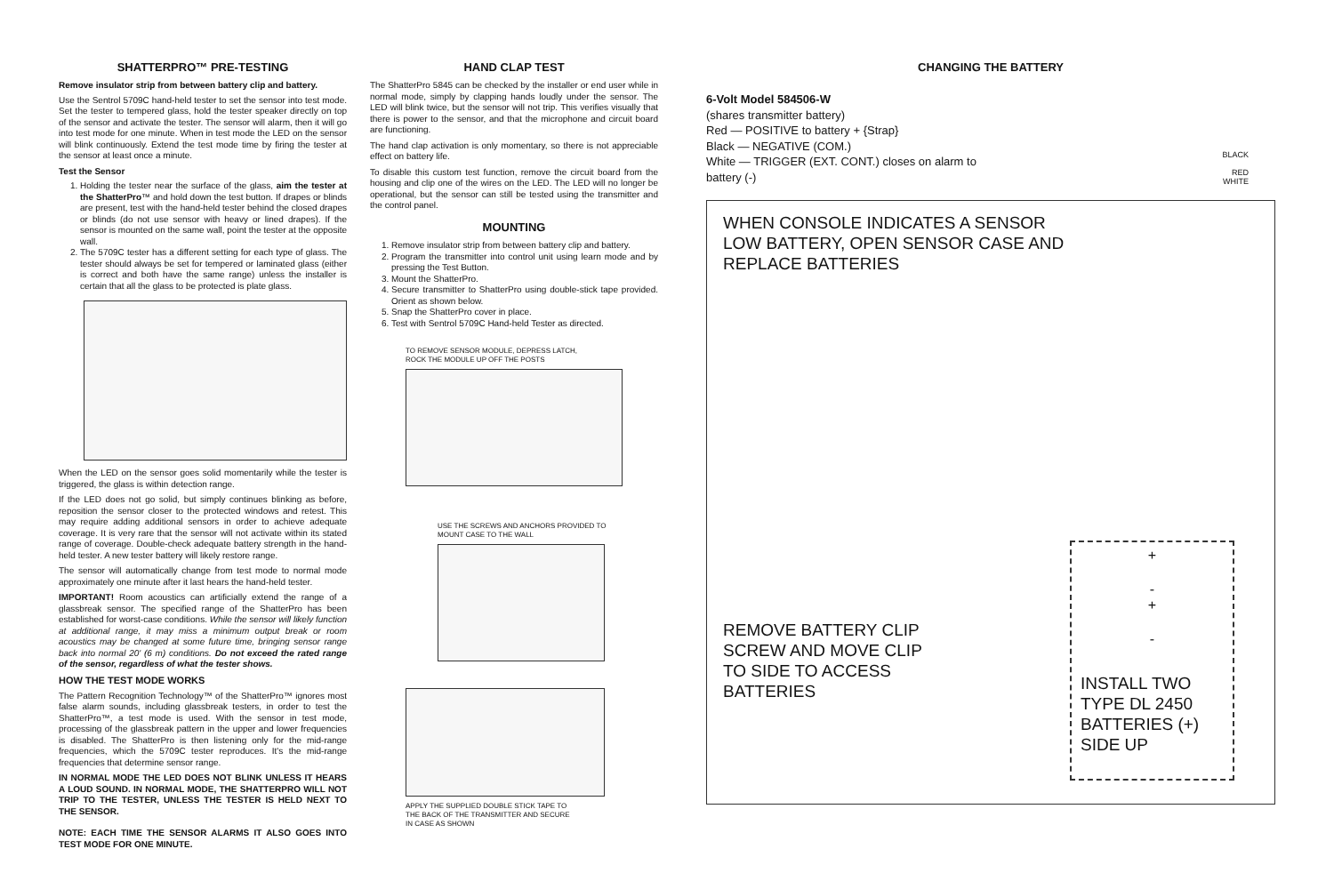SHATTERPRO™ PRE-TESTING
Remove insulator strip from between battery clip and battery.
Use the Sentrol 5709C hand-held tester to set the sensor into test mode. Set the tester to tempered glass, hold the tester speaker directly on top of the sensor and activate the tester. The sensor will alarm, then it will go into test mode for one minute. When in test mode the LED on the sensor will blink continuously. Extend the test mode time by firing the tester at the sensor at least once a minute.
Test the Sensor
1. Holding the tester near the surface of the glass, aim the tester at the ShatterPro™ and hold down the test button. If drapes or blinds are present, test with the hand-held tester behind the closed drapes or blinds (do not use sensor with heavy or lined drapes). If the sensor is mounted on the same wall, point the tester at the opposite wall.
2. The 5709C tester has a different setting for each type of glass. The tester should always be set for tempered or laminated glass (either is correct and both have the same range) unless the installer is certain that all the glass to be protected is plate glass.
When the LED on the sensor goes solid momentarily while the tester is triggered, the glass is within detection range.
If the LED does not go solid, but simply continues blinking as before, reposition the sensor closer to the protected windows and retest. This may require adding additional sensors in order to achieve adequate coverage. It is very rare that the sensor will not activate within its stated range of coverage. Double-check adequate battery strength in the hand-held tester. A new tester battery will likely restore range.
The sensor will automatically change from test mode to normal mode approximately one minute after it last hears the hand-held tester.
IMPORTANT! Room acoustics can artificially extend the range of a glassbreak sensor. The specified range of the ShatterPro has been established for worst-case conditions. While the sensor will likely function at additional range, it may miss a minimum output break or room acoustics may be changed at some future time, bringing sensor range back into normal 20' (6 m) conditions. Do not exceed the rated range of the sensor, regardless of what the tester shows.
HOW THE TEST MODE WORKS
The Pattern Recognition Technology™ of the ShatterPro™ ignores most false alarm sounds, including glassbreak testers, in order to test the ShatterPro™, a test mode is used. With the sensor in test mode, processing of the glassbreak pattern in the upper and lower frequencies is disabled. The ShatterPro is then listening only for the mid-range frequencies, which the 5709C tester reproduces. It's the mid-range frequencies that determine sensor range.
IN NORMAL MODE THE LED DOES NOT BLINK UNLESS IT HEARS A LOUD SOUND. IN NORMAL MODE, THE SHATTERPRO WILL NOT TRIP TO THE TESTER, UNLESS THE TESTER IS HELD NEXT TO THE SENSOR.
NOTE: EACH TIME THE SENSOR ALARMS IT ALSO GOES INTO TEST MODE FOR ONE MINUTE.
HAND CLAP TEST
The ShatterPro 5845 can be checked by the installer or end user while in normal mode, simply by clapping hands loudly under the sensor. The LED will blink twice, but the sensor will not trip. This verifies visually that there is power to the sensor, and that the microphone and circuit board are functioning.
The hand clap activation is only momentary, so there is not appreciable effect on battery life.
To disable this custom test function, remove the circuit board from the housing and clip one of the wires on the LED. The LED will no longer be operational, but the sensor can still be tested using the transmitter and the control panel.
MOUNTING
1. Remove insulator strip from between battery clip and battery.
2. Program the transmitter into control unit using learn mode and by pressing the Test Button.
3. Mount the ShatterPro.
4. Secure transmitter to ShatterPro using double-stick tape provided. Orient as shown below.
5. Snap the ShatterPro cover in place.
6. Test with Sentrol 5709C Hand-held Tester as directed.
TO REMOVE SENSOR MODULE, DEPRESS LATCH,
ROCK THE MODULE UP OFF THE POSTS
USE THE SCREWS AND ANCHORS PROVIDED TO
MOUNT CASE TO THE WALL
APPLY THE SUPPLIED DOUBLE STICK TAPE TO
THE BACK OF THE TRANSMITTER AND SECURE
IN CASE AS SHOWN
CHANGING THE BATTERY
6-Volt Model 584506-W
(shares transmitter battery)
Red — POSITIVE to battery + {Strap}
Black — NEGATIVE (COM.)
White — TRIGGER (EXT. CONT.) closes on alarm to battery (-)
BLACK
RED
WHITE
WHEN CONSOLE INDICATES A SENSOR
LOW BATTERY, OPEN SENSOR CASE AND
REPLACE BATTERIES
REMOVE BATTERY CLIP
SCREW AND MOVE CLIP
TO SIDE TO ACCESS
BATTERIES
+
-
+
-
INSTALL TWO
TYPE DL 2450
BATTERIES (+)
SIDE UP